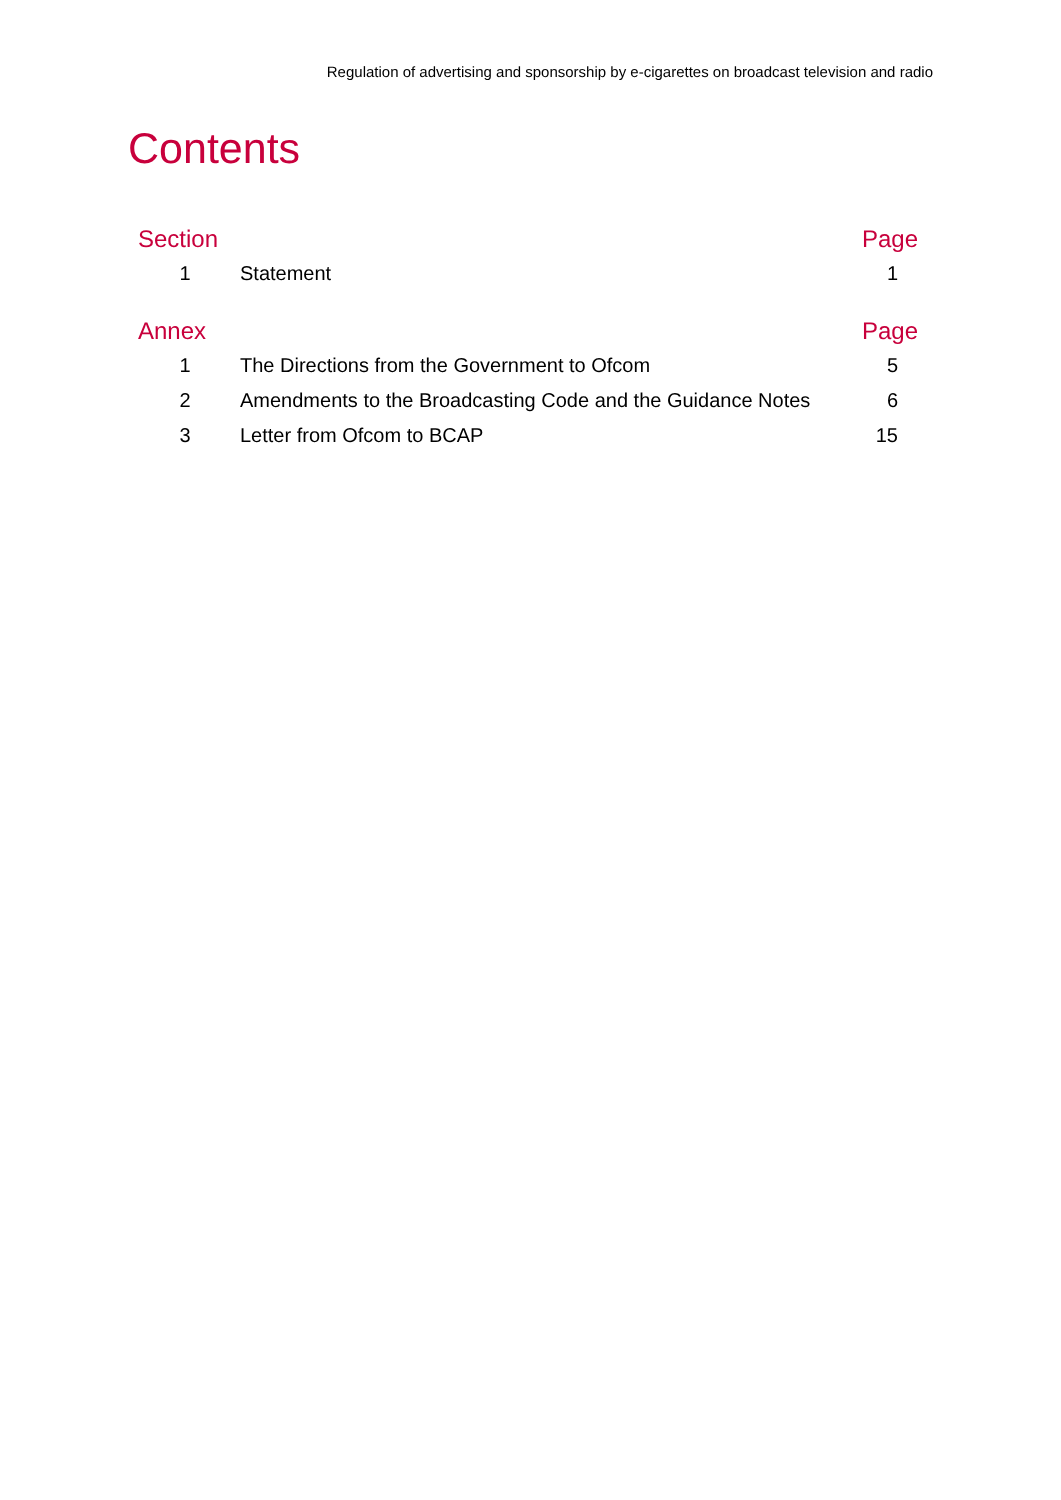Regulation of advertising and sponsorship by e-cigarettes on broadcast television and radio
Contents
| Section | | Page |
| --- | --- | --- |
| 1 | Statement | 1 |
| Annex | | Page |
| 1 | The Directions from the Government to Ofcom | 5 |
| 2 | Amendments to the Broadcasting Code and the Guidance Notes | 6 |
| 3 | Letter from Ofcom to BCAP | 15 |